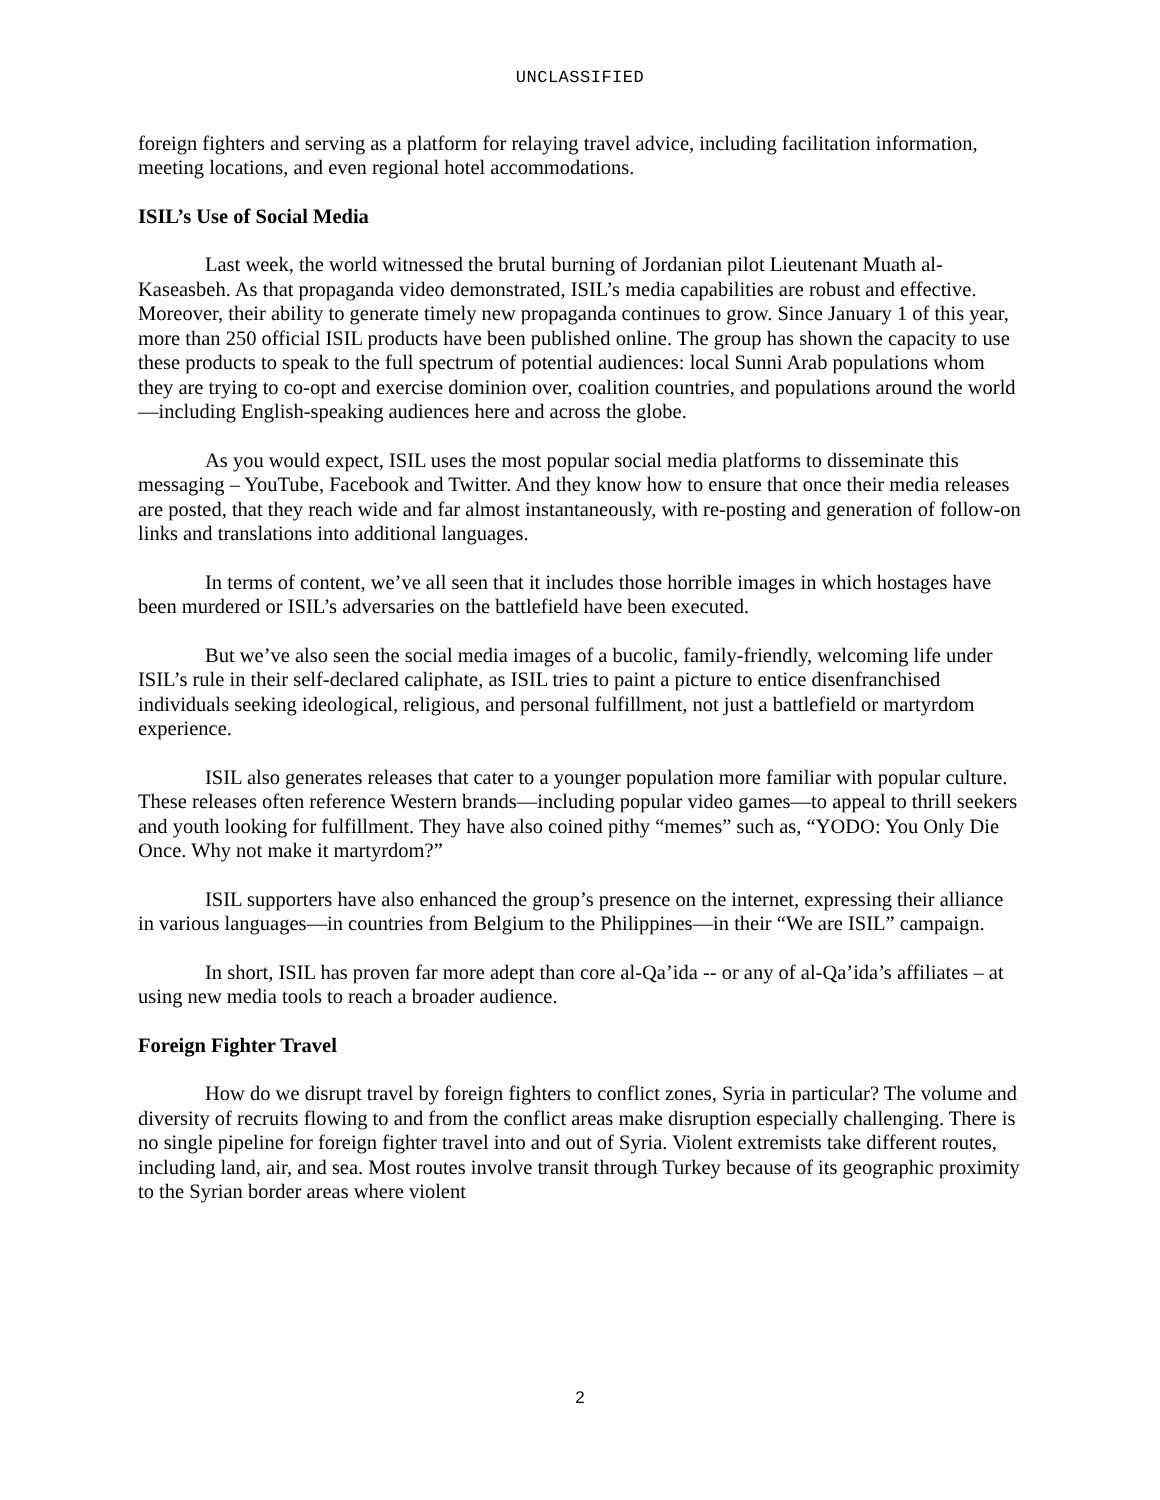UNCLASSIFIED
foreign fighters and serving as a platform for relaying travel advice, including facilitation information, meeting locations, and even regional hotel accommodations.
ISIL’s Use of Social Media
Last week, the world witnessed the brutal burning of Jordanian pilot Lieutenant Muath al-Kaseasbeh. As that propaganda video demonstrated, ISIL’s media capabilities are robust and effective. Moreover, their ability to generate timely new propaganda continues to grow. Since January 1 of this year, more than 250 official ISIL products have been published online. The group has shown the capacity to use these products to speak to the full spectrum of potential audiences: local Sunni Arab populations whom they are trying to co-opt and exercise dominion over, coalition countries, and populations around the world—including English-speaking audiences here and across the globe.
As you would expect, ISIL uses the most popular social media platforms to disseminate this messaging – YouTube, Facebook and Twitter. And they know how to ensure that once their media releases are posted, that they reach wide and far almost instantaneously, with re-posting and generation of follow-on links and translations into additional languages.
In terms of content, we’ve all seen that it includes those horrible images in which hostages have been murdered or ISIL’s adversaries on the battlefield have been executed.
But we’ve also seen the social media images of a bucolic, family-friendly, welcoming life under ISIL’s rule in their self-declared caliphate, as ISIL tries to paint a picture to entice disenfranchised individuals seeking ideological, religious, and personal fulfillment, not just a battlefield or martyrdom experience.
ISIL also generates releases that cater to a younger population more familiar with popular culture. These releases often reference Western brands—including popular video games—to appeal to thrill seekers and youth looking for fulfillment. They have also coined pithy “memes” such as, “YODO: You Only Die Once. Why not make it martyrdom?”
ISIL supporters have also enhanced the group’s presence on the internet, expressing their alliance in various languages—in countries from Belgium to the Philippines—in their “We are ISIL” campaign.
In short, ISIL has proven far more adept than core al-Qa’ida -- or any of al-Qa’ida’s affiliates – at using new media tools to reach a broader audience.
Foreign Fighter Travel
How do we disrupt travel by foreign fighters to conflict zones, Syria in particular? The volume and diversity of recruits flowing to and from the conflict areas make disruption especially challenging. There is no single pipeline for foreign fighter travel into and out of Syria. Violent extremists take different routes, including land, air, and sea. Most routes involve transit through Turkey because of its geographic proximity to the Syrian border areas where violent
2